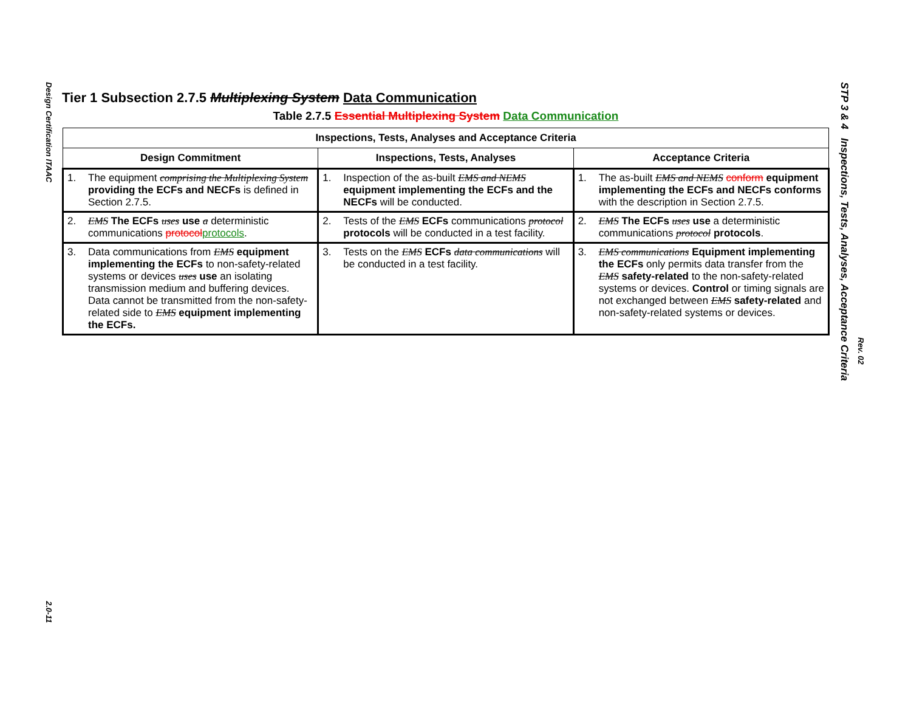Design Certification ITAAC
2.0-11
Tier 1 Subsection 2.7.5 Multiplexing System Data Communication
Table 2.7.5 Essential Multiplexing System Data Communication
| Inspections, Tests, Analyses and Acceptance Criteria | | |
| --- | --- | --- |
| Design Commitment | Inspections, Tests, Analyses | Acceptance Criteria |
| 1. The equipment comprising the Multiplexing System providing the ECFs and NECFs is defined in Section 2.7.5. | 1. Inspection of the as-built EMS and NEMS equipment implementing the ECFs and the NECFs will be conducted. | 1. The as-built EMS and NEMS conform equipment implementing the ECFs and NECFs conforms with the description in Section 2.7.5. |
| 2. EMS The ECFs uses use a deterministic communications protocol protocols . | 2. Tests of the EMS ECFs communications protocol protocols will be conducted in a test facility. | 2. EMS The ECFs uses use a deterministic communications protocol protocols . |
| 3. Data communications from EMS equipment implementing the ECFs to non-safety-related systems or devices uses use an isolating transmission medium and buffering devices. Data cannot be transmitted from the non-safety-related side to EMS equipment implementing the ECFs. | 3. Tests on the EMS ECFs data communications will be conducted in a test facility. | 3. EMS communications Equipment implementing the ECFs only permits data transfer from the EMS safety-related to the non-safety-related systems or devices. Control or timing signals are not exchanged between EMS safety-related and non-safety-related systems or devices. |
STP 3 & 4 Inspections, Tests, Analyses, Acceptance Criteria
Rev. 02